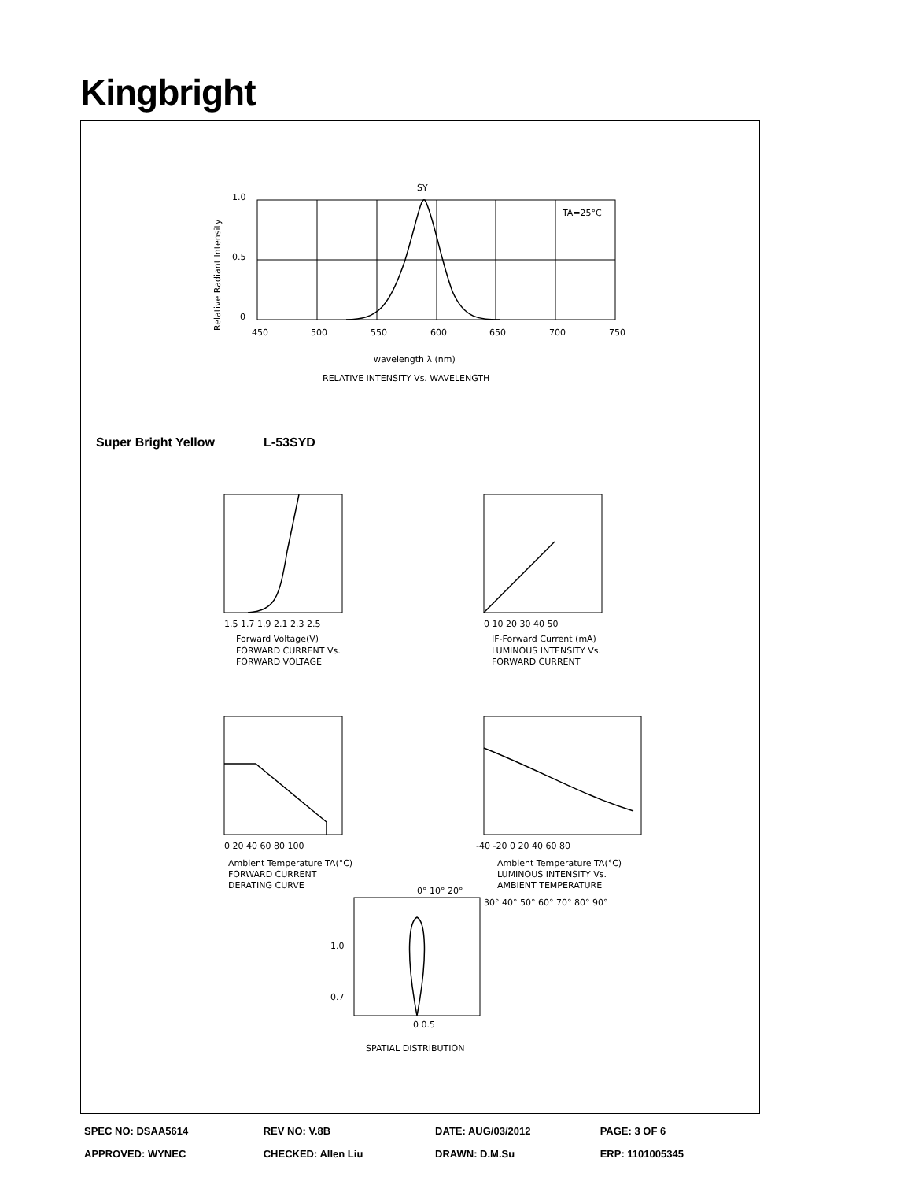Kingbright
SY
TA=25°C
1.0
0.5
0
450
500
550
600
650
700
750
wavelength λ (nm)
RELATIVE INTENSITY Vs. WAVELENGTH
Relative Radiant Intensity
Super Bright Yellow L-53SYD
1.5 1.7 1.9 2.1 2.3 2.5
Forward Voltage(V)
FORWARD CURRENT Vs.
FORWARD VOLTAGE
0 10 20 30 40 50
IF-Forward Current (mA)
LUMINOUS INTENSITY Vs.
FORWARD CURRENT
0 20 40 60 80 100
Ambient Temperature TA(°C)
FORWARD CURRENT
DERATING CURVE
-40 -20 0 20 40 60 80
Ambient Temperature TA(°C)
LUMINOUS INTENSITY Vs.
AMBIENT TEMPERATURE
0° 10° 20°
30° 40° 50° 60° 70° 80° 90°
1.0
0.7
0 0.5
SPATIAL DISTRIBUTION
| SPEC NO: DSAA5614 | REV NO: V.8B | DATE: AUG/03/2012 | PAGE: 3 OF 6 |
| APPROVED: WYNEC | CHECKED: Allen Liu | DRAWN: D.M.Su | ERP: 1101005345 |